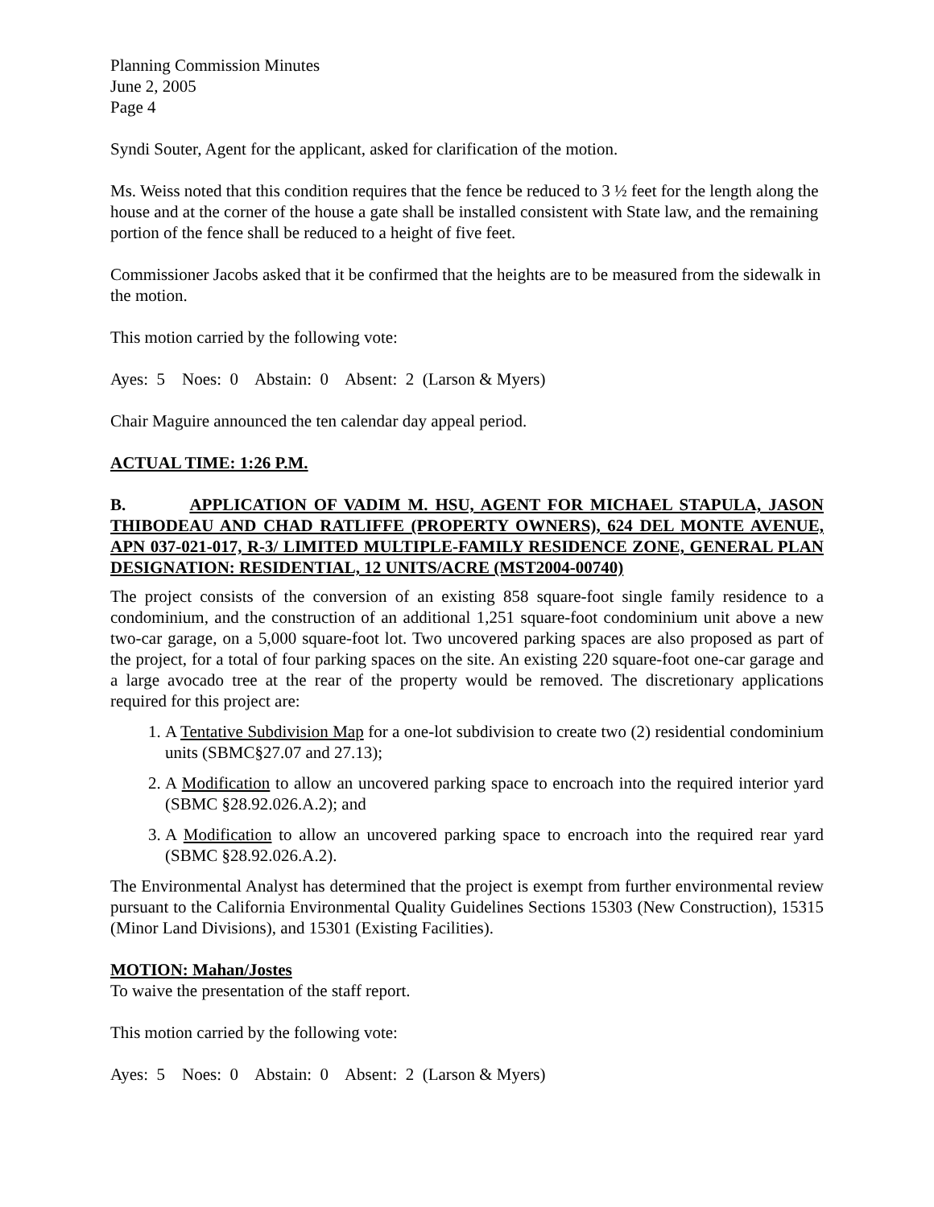Planning Commission Minutes
June 2, 2005
Page 4
Syndi Souter, Agent for the applicant, asked for clarification of the motion.
Ms. Weiss noted that this condition requires that the fence be reduced to 3 ½ feet for the length along the house and at the corner of the house a gate shall be installed consistent with State law, and the remaining portion of the fence shall be reduced to a height of five feet.
Commissioner Jacobs asked that it be confirmed that the heights are to be measured from the sidewalk in the motion.
This motion carried by the following vote:
Ayes: 5 Noes: 0 Abstain: 0 Absent: 2 (Larson & Myers)
Chair Maguire announced the ten calendar day appeal period.
ACTUAL TIME: 1:26 P.M.
B. APPLICATION OF VADIM M. HSU, AGENT FOR MICHAEL STAPULA, JASON THIBODEAU AND CHAD RATLIFFE (PROPERTY OWNERS), 624 DEL MONTE AVENUE, APN 037-021-017, R-3/ LIMITED MULTIPLE-FAMILY RESIDENCE ZONE, GENERAL PLAN DESIGNATION: RESIDENTIAL, 12 UNITS/ACRE (MST2004-00740)
The project consists of the conversion of an existing 858 square-foot single family residence to a condominium, and the construction of an additional 1,251 square-foot condominium unit above a new two-car garage, on a 5,000 square-foot lot. Two uncovered parking spaces are also proposed as part of the project, for a total of four parking spaces on the site. An existing 220 square-foot one-car garage and a large avocado tree at the rear of the property would be removed. The discretionary applications required for this project are:
1. A Tentative Subdivision Map for a one-lot subdivision to create two (2) residential condominium units (SBMC§27.07 and 27.13);
2. A Modification to allow an uncovered parking space to encroach into the required interior yard (SBMC §28.92.026.A.2); and
3. A Modification to allow an uncovered parking space to encroach into the required rear yard (SBMC §28.92.026.A.2).
The Environmental Analyst has determined that the project is exempt from further environmental review pursuant to the California Environmental Quality Guidelines Sections 15303 (New Construction), 15315 (Minor Land Divisions), and 15301 (Existing Facilities).
MOTION: Mahan/Jostes
To waive the presentation of the staff report.
This motion carried by the following vote:
Ayes: 5 Noes: 0 Abstain: 0 Absent: 2 (Larson & Myers)